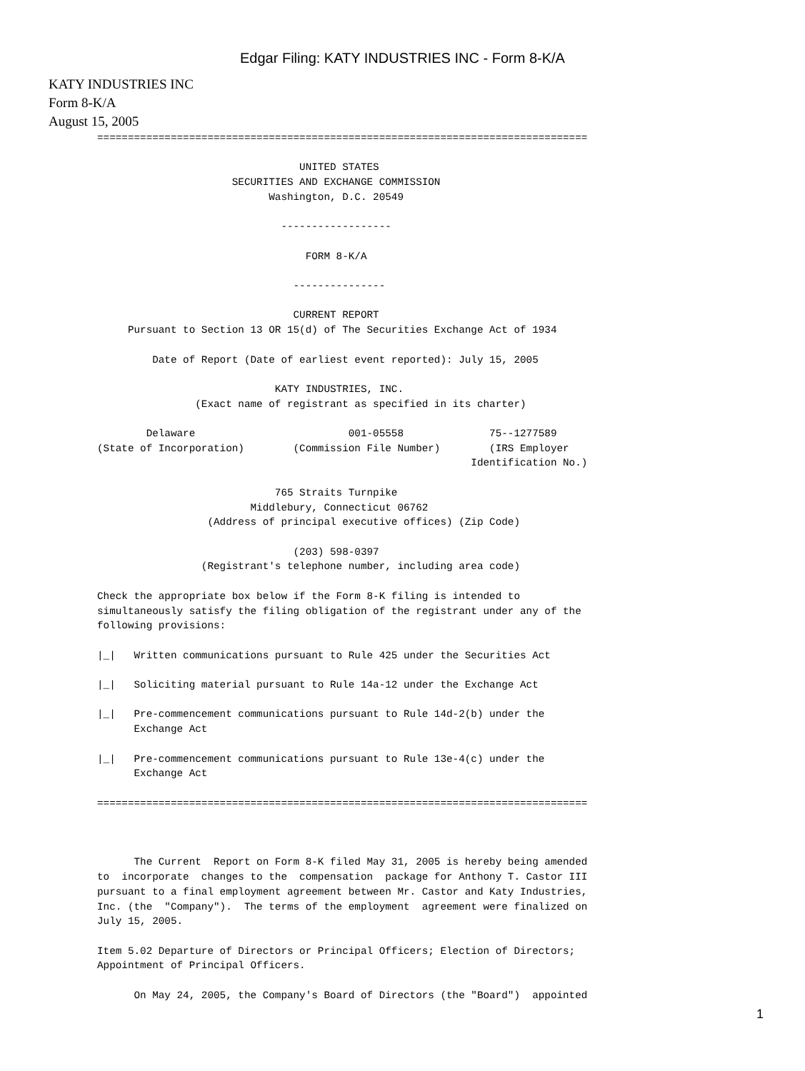Edgar Filing: KATY INDUSTRIES INC - Form 8-K/A
KATY INDUSTRIES INC
Form 8-K/A
August 15, 2005
================================================================================

                                 UNITED STATES
                      SECURITIES AND EXCHANGE COMMISSION
                            Washington, D.C. 20549

                              ------------------

                                  FORM 8-K/A

                                ---------------

                                CURRENT REPORT
     Pursuant to Section 13 OR 15(d) of The Securities Exchange Act of 1934

         Date of Report (Date of earliest event reported): July 15, 2005

                             KATY INDUSTRIES, INC.
                (Exact name of registrant as specified in its charter)

        Delaware                         001-05558              75--1277589
(State of Incorporation)        (Commission File Number)        (IRS Employer
                                                             Identification No.)

                             765 Straits Turnpike
                         Middlebury, Connecticut 06762
                  (Address of principal executive offices) (Zip Code)

                                (203) 598-0397
                 (Registrant's telephone number, including area code)

Check the appropriate box below if the Form 8-K filing is intended to
simultaneously satisfy the filing obligation of the registrant under any of the
following provisions:

|_|   Written communications pursuant to Rule 425 under the Securities Act

|_|   Soliciting material pursuant to Rule 14a-12 under the Exchange Act

|_|   Pre-commencement communications pursuant to Rule 14d-2(b) under the
      Exchange Act

|_|   Pre-commencement communications pursuant to Rule 13e-4(c) under the
      Exchange Act

================================================================================



      The Current  Report on Form 8-K filed May 31, 2005 is hereby being amended
to  incorporate  changes to the  compensation  package for Anthony T. Castor III
pursuant to a final employment agreement between Mr. Castor and Katy Industries,
Inc. (the  "Company").  The terms of the employment  agreement were finalized on
July 15, 2005.

Item 5.02 Departure of Directors or Principal Officers; Election of Directors;
Appointment of Principal Officers.

      On May 24, 2005, the Company's Board of Directors (the "Board")  appointed
1